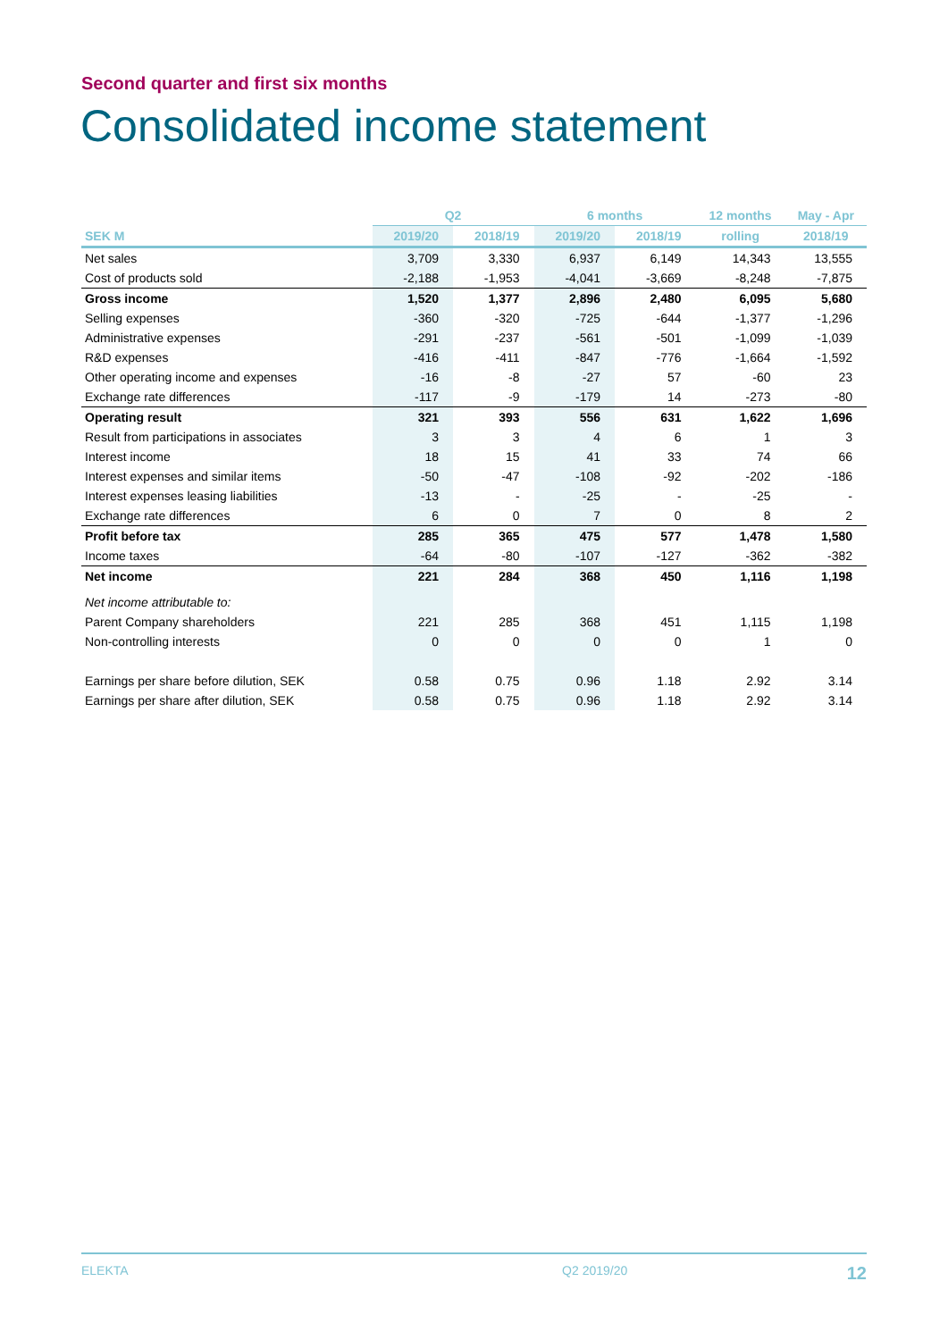Second quarter and first six months
Consolidated income statement
| | Q2 | | 6 months | | 12 months | May - Apr |
| --- | --- | --- | --- | --- | --- | --- |
| SEK M | 2019/20 | 2018/19 | 2019/20 | 2018/19 | rolling | 2018/19 |
| Net sales | 3,709 | 3,330 | 6,937 | 6,149 | 14,343 | 13,555 |
| Cost of products sold | -2,188 | -1,953 | -4,041 | -3,669 | -8,248 | -7,875 |
| Gross income | 1,520 | 1,377 | 2,896 | 2,480 | 6,095 | 5,680 |
| Selling expenses | -360 | -320 | -725 | -644 | -1,377 | -1,296 |
| Administrative expenses | -291 | -237 | -561 | -501 | -1,099 | -1,039 |
| R&D expenses | -416 | -411 | -847 | -776 | -1,664 | -1,592 |
| Other operating income and expenses | -16 | -8 | -27 | 57 | -60 | 23 |
| Exchange rate differences | -117 | -9 | -179 | 14 | -273 | -80 |
| Operating result | 321 | 393 | 556 | 631 | 1,622 | 1,696 |
| Result from participations in associates | 3 | 3 | 4 | 6 | 1 | 3 |
| Interest income | 18 | 15 | 41 | 33 | 74 | 66 |
| Interest expenses and similar items | -50 | -47 | -108 | -92 | -202 | -186 |
| Interest expenses leasing liabilities | -13 | - | -25 | - | -25 | - |
| Exchange rate differences | 6 | 0 | 7 | 0 | 8 | 2 |
| Profit before tax | 285 | 365 | 475 | 577 | 1,478 | 1,580 |
| Income taxes | -64 | -80 | -107 | -127 | -362 | -382 |
| Net income | 221 | 284 | 368 | 450 | 1,116 | 1,198 |
| Net income attributable to: | | | | | | |
| Parent Company shareholders | 221 | 285 | 368 | 451 | 1,115 | 1,198 |
| Non-controlling interests | 0 | 0 | 0 | 0 | 1 | 0 |
| Earnings per share before dilution, SEK | 0.58 | 0.75 | 0.96 | 1.18 | 2.92 | 3.14 |
| Earnings per share after dilution, SEK | 0.58 | 0.75 | 0.96 | 1.18 | 2.92 | 3.14 |
ELEKTA Q2 2019/20 12